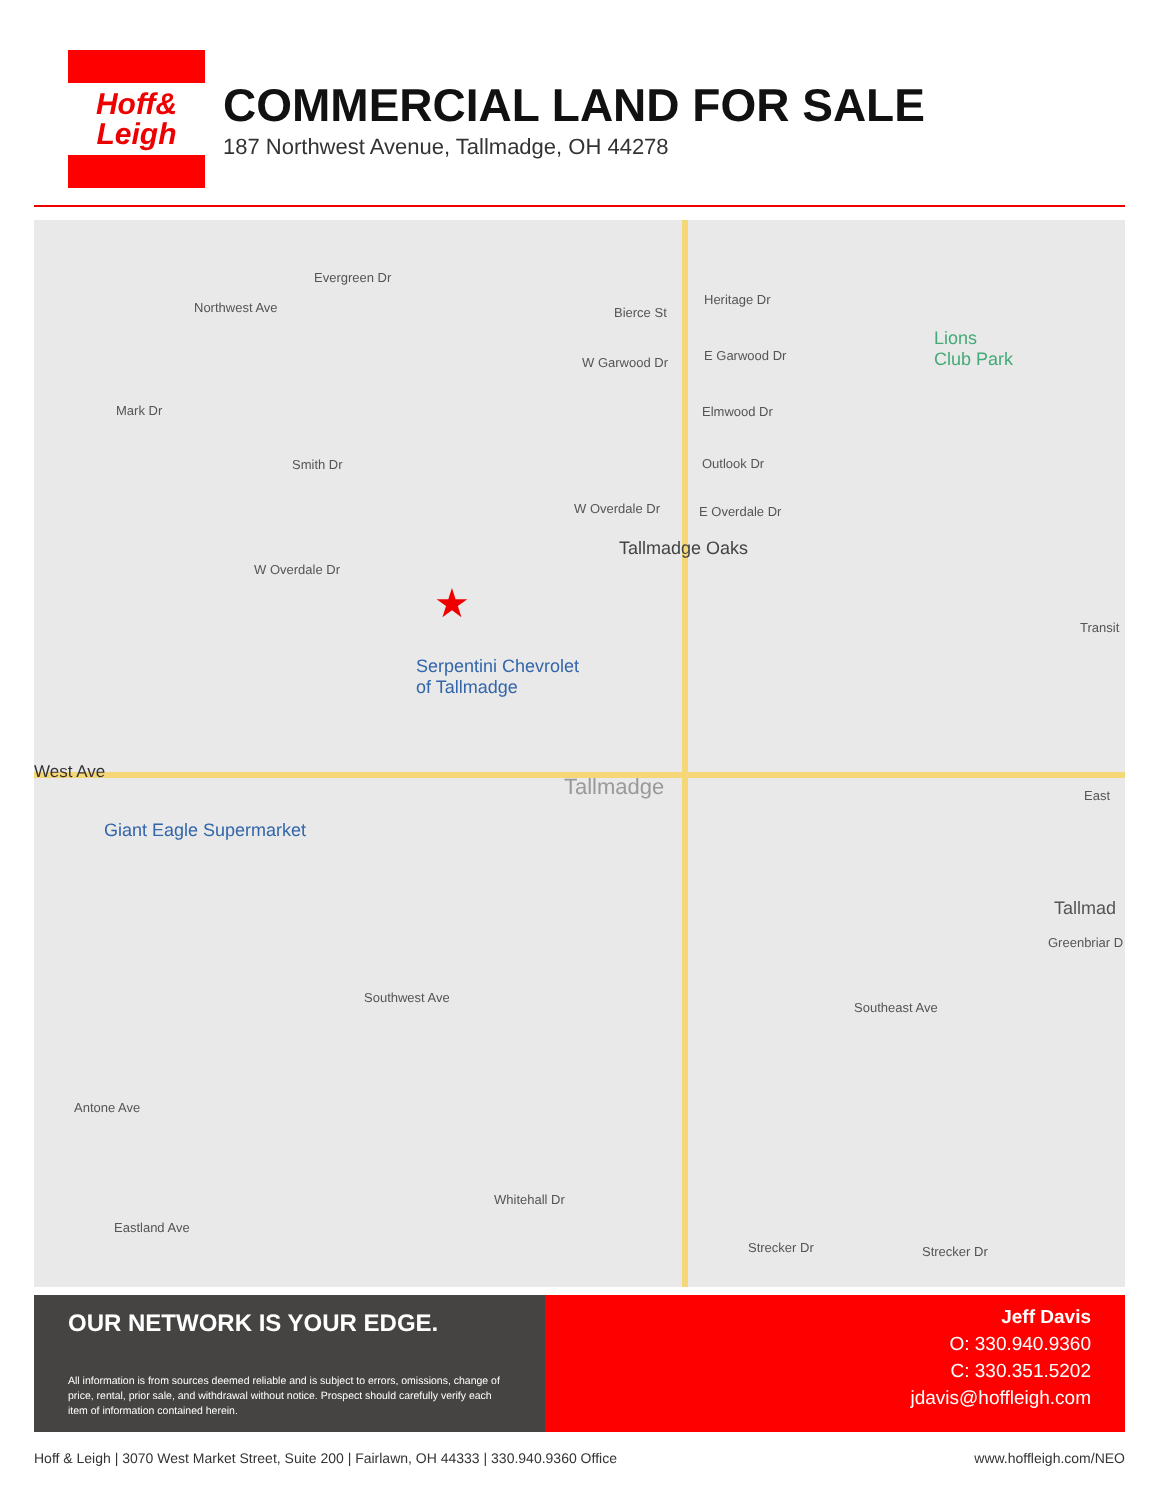Hoff&
Leigh
COMMERCIAL LAND FOR SALE
187 Northwest Avenue, Tallmadge, OH 44278
Northwest Ave
Evergreen Dr
Bierce St
Heritage Dr
W Garwood Dr E Garwood Dr
Lions
Club Park
Mark Dr Elmwood Dr
Smith Dr Outlook Dr
W Overdale Dr E Overdale Dr
Tallmadge Oaks
W Overdale Dr
Transit
Serpentini Chevrolet
of Tallmadge
West Ave
Tallmadge East
Giant Eagle Supermarket
Tallmad
Greenbriar D
Southwest Ave
Southeast Ave
Antone Ave
Eastland Ave
Whitehall Dr
Strecker Dr Strecker Dr
★
OUR NETWORK IS YOUR EDGE.
All information is from sources deemed reliable and is subject to errors, omissions, change of price, rental, prior sale, and withdrawal without notice. Prospect should carefully verify each item of information contained herein.
Jeff Davis
O: 330.940.9360
C: 330.351.5202
jdavis@hoffleigh.com
Hoff & Leigh | 3070 West Market Street, Suite 200 | Fairlawn, OH 44333 | 330.940.9360 Office www.hoffleigh.com/NEO